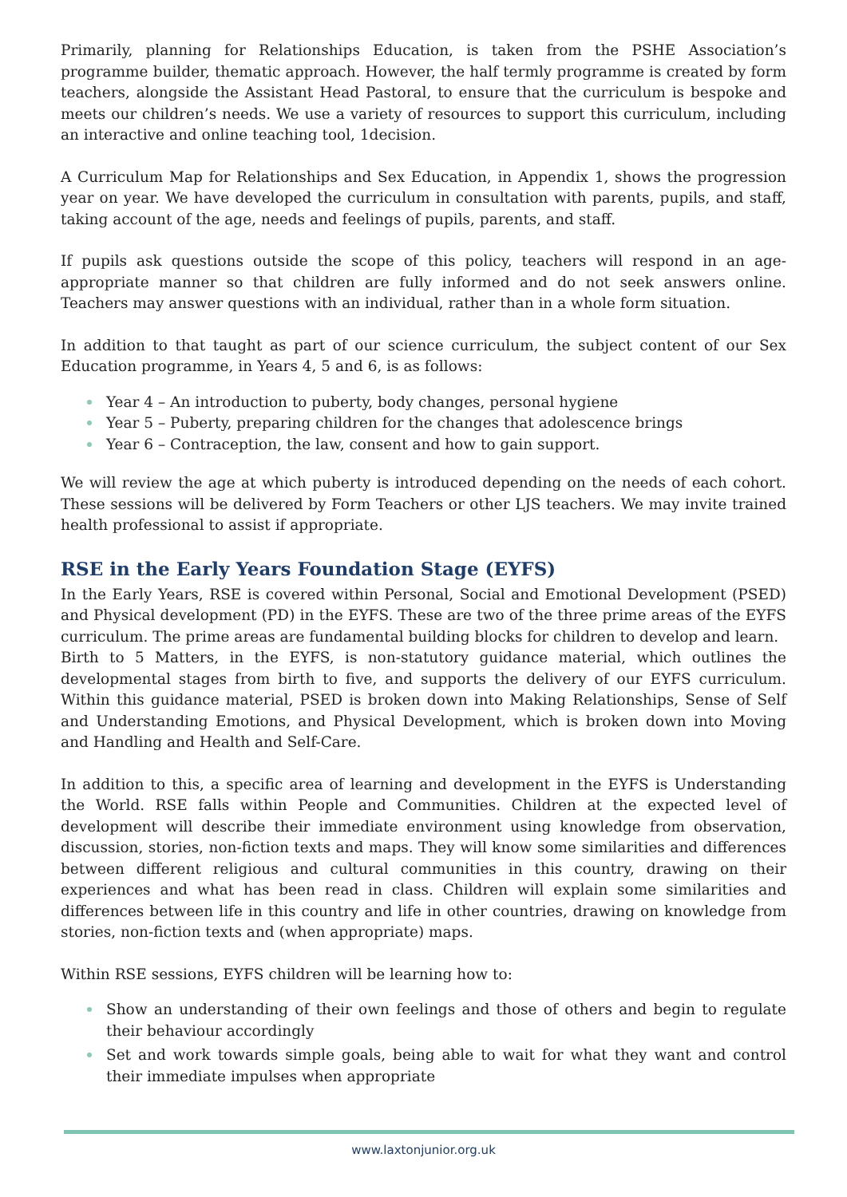Primarily, planning for Relationships Education, is taken from the PSHE Association’s programme builder, thematic approach. However, the half termly programme is created by form teachers, alongside the Assistant Head Pastoral, to ensure that the curriculum is bespoke and meets our children’s needs. We use a variety of resources to support this curriculum, including an interactive and online teaching tool, 1decision.
A Curriculum Map for Relationships and Sex Education, in Appendix 1, shows the progression year on year. We have developed the curriculum in consultation with parents, pupils, and staff, taking account of the age, needs and feelings of pupils, parents, and staff.
If pupils ask questions outside the scope of this policy, teachers will respond in an age-appropriate manner so that children are fully informed and do not seek answers online. Teachers may answer questions with an individual, rather than in a whole form situation.
In addition to that taught as part of our science curriculum, the subject content of our Sex Education programme, in Years 4, 5 and 6, is as follows:
Year 4 – An introduction to puberty, body changes, personal hygiene
Year 5 – Puberty, preparing children for the changes that adolescence brings
Year 6 – Contraception, the law, consent and how to gain support.
We will review the age at which puberty is introduced depending on the needs of each cohort. These sessions will be delivered by Form Teachers or other LJS teachers. We may invite trained health professional to assist if appropriate.
RSE in the Early Years Foundation Stage (EYFS)
In the Early Years, RSE is covered within Personal, Social and Emotional Development (PSED) and Physical development (PD) in the EYFS. These are two of the three prime areas of the EYFS curriculum. The prime areas are fundamental building blocks for children to develop and learn.
Birth to 5 Matters, in the EYFS, is non-statutory guidance material, which outlines the developmental stages from birth to five, and supports the delivery of our EYFS curriculum. Within this guidance material, PSED is broken down into Making Relationships, Sense of Self and Understanding Emotions, and Physical Development, which is broken down into Moving and Handling and Health and Self-Care.
In addition to this, a specific area of learning and development in the EYFS is Understanding the World. RSE falls within People and Communities. Children at the expected level of development will describe their immediate environment using knowledge from observation, discussion, stories, non-fiction texts and maps. They will know some similarities and differences between different religious and cultural communities in this country, drawing on their experiences and what has been read in class. Children will explain some similarities and differences between life in this country and life in other countries, drawing on knowledge from stories, non-fiction texts and (when appropriate) maps.
Within RSE sessions, EYFS children will be learning how to:
Show an understanding of their own feelings and those of others and begin to regulate their behaviour accordingly
Set and work towards simple goals, being able to wait for what they want and control their immediate impulses when appropriate
www.laxtonjunior.org.uk